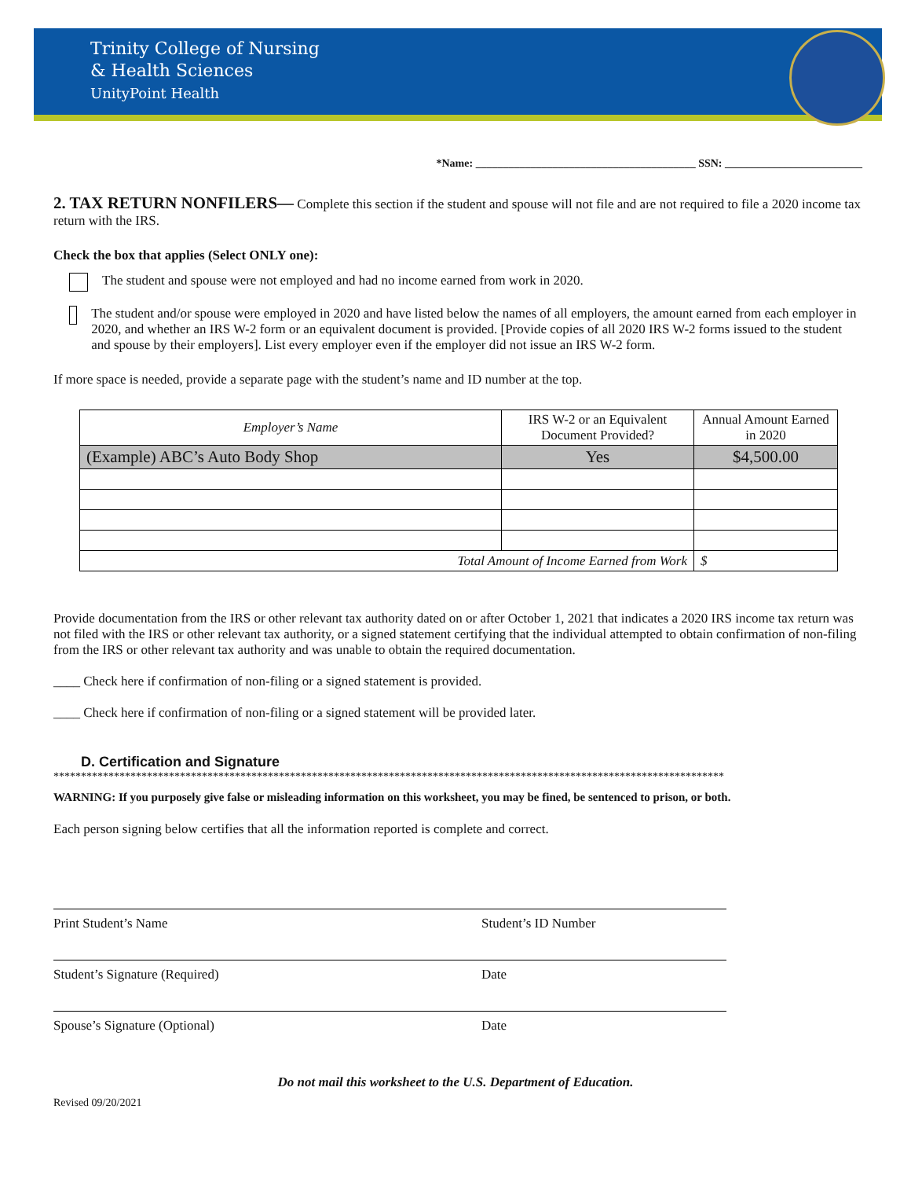Trinity College of Nursing
& Health Sciences
UnityPoint Health
*Name: ________________________________________ SSN: _________________________
2. TAX RETURN NONFILERS— Complete this section if the student and spouse will not file and are not required to file a 2020 income tax return with the IRS.
Check the box that applies (Select ONLY one):
The student and spouse were not employed and had no income earned from work in 2020.
The student and/or spouse were employed in 2020 and have listed below the names of all employers, the amount earned from each employer in 2020, and whether an IRS W-2 form or an equivalent document is provided. [Provide copies of all 2020 IRS W-2 forms issued to the student and spouse by their employers]. List every employer even if the employer did not issue an IRS W-2 form.
If more space is needed, provide a separate page with the student’s name and ID number at the top.
| Employer’s Name | IRS W-2 or an Equivalent Document Provided? | Annual Amount Earned in 2020 |
| --- | --- | --- |
| (Example) ABC’s Auto Body Shop | Yes | $4,500.00 |
| Total Amount of Income Earned from Work | | $ |
Provide documentation from the IRS or other relevant tax authority dated on or after October 1, 2021 that indicates a 2020 IRS income tax return was not filed with the IRS or other relevant tax authority, or a signed statement certifying that the individual attempted to obtain confirmation of non-filing from the IRS or other relevant tax authority and was unable to obtain the required documentation.
____ Check here if confirmation of non-filing or a signed statement is provided.
____ Check here if confirmation of non-filing or a signed statement will be provided later.
D. Certification and Signature
**************************************************************************************************************************
WARNING: If you purposely give false or misleading information on this worksheet, you may be fined, be sentenced to prison, or both.
Each person signing below certifies that all the information reported is complete and correct.
Print Student’s Name Student’s ID Number
Student’s Signature (Required) Date
Spouse’s Signature (Optional) Date
Do not mail this worksheet to the U.S. Department of Education.
Revised 09/20/2021